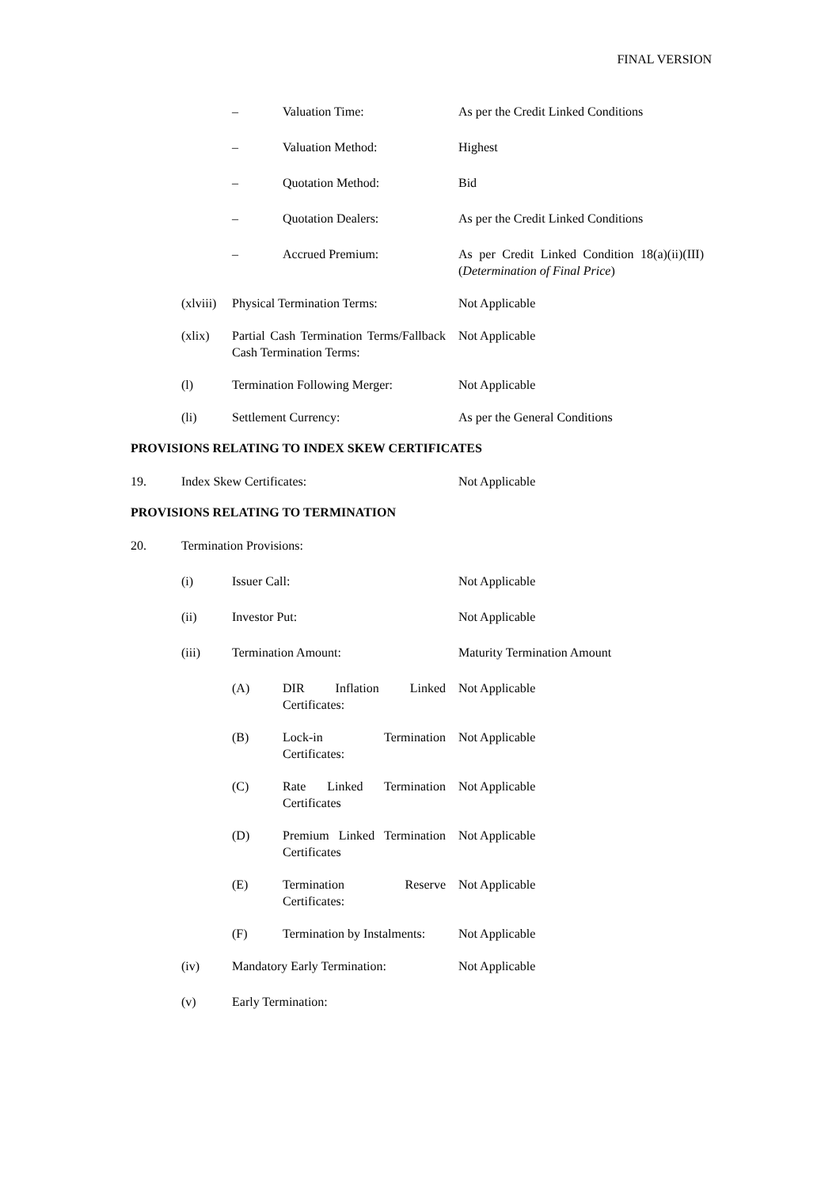FINAL VERSION
– Valuation Time: As per the Credit Linked Conditions
– Valuation Method: Highest
– Quotation Method: Bid
– Quotation Dealers: As per the Credit Linked Conditions
– Accrued Premium: As per Credit Linked Condition 18(a)(ii)(III) (Determination of Final Price)
(xlviii)
Physical Termination Terms: Not Applicable
(xlix) Partial Cash Termination Terms/Fallback Cash Termination Terms:
Not Applicable
(l) Termination Following Merger:
Not Applicable
(li) Settlement Currency: As per the General Conditions
PROVISIONS RELATING TO INDEX SKEW CERTIFICATES
19. Index Skew Certificates: Not Applicable
PROVISIONS RELATING TO TERMINATION
20. Termination Provisions:
(i) Issuer Call: Not Applicable
(ii) Investor Put: Not Applicable
(iii) Termination Amount: Maturity Termination Amount
(A) DIR Inflation Linked Certificates:
Not Applicable
(B) Lock-in Termination Certificates:
Not Applicable
(C) Rate Linked Termination Certificates
Not Applicable
(D) Premium Linked Termination Certificates
Not Applicable
(E) Termination Reserve Certificates:
Not Applicable
(F) Termination by Instalments:
Not Applicable
(iv) Mandatory Early Termination: Not Applicable
(v) Early Termination: